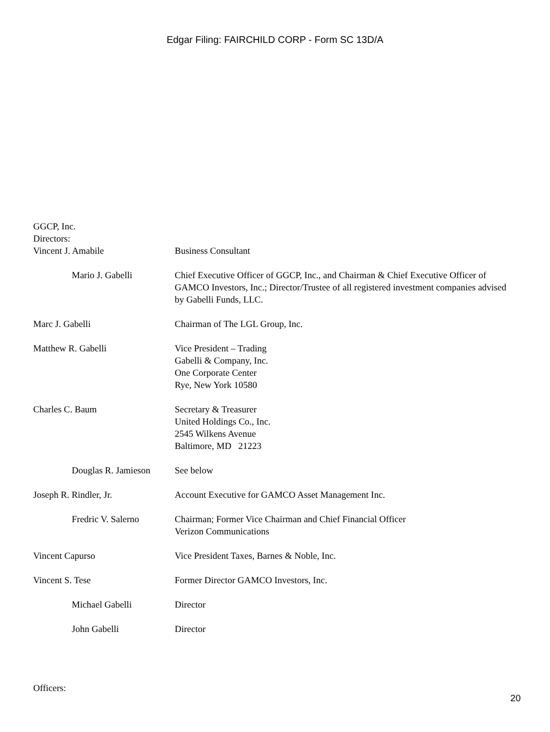Edgar Filing: FAIRCHILD CORP - Form SC 13D/A
GGCP, Inc.
Directors:
| Vincent J. Amabile | Business Consultant |
| Mario J. Gabelli | Chief Executive Officer of GGCP, Inc., and Chairman & Chief Executive Officer of GAMCO Investors, Inc.; Director/Trustee of all registered investment companies advised by Gabelli Funds, LLC. |
| Marc J. Gabelli | Chairman of The LGL Group, Inc. |
| Matthew R. Gabelli | Vice President – Trading Gabelli & Company, Inc. One Corporate Center Rye, New York 10580 |
| Charles C. Baum | Secretary & Treasurer United Holdings Co., Inc. 2545 Wilkens Avenue Baltimore, MD 21223 |
| Douglas R. Jamieson | See below |
| Joseph R. Rindler, Jr. | Account Executive for GAMCO Asset Management Inc. |
| Fredric V. Salerno | Chairman; Former Vice Chairman and Chief Financial Officer Verizon Communications |
| Vincent Capurso | Vice President Taxes, Barnes & Noble, Inc. |
| Vincent S. Tese | Former Director GAMCO Investors, Inc. |
| Michael Gabelli | Director |
| John Gabelli | Director |
Officers:
20